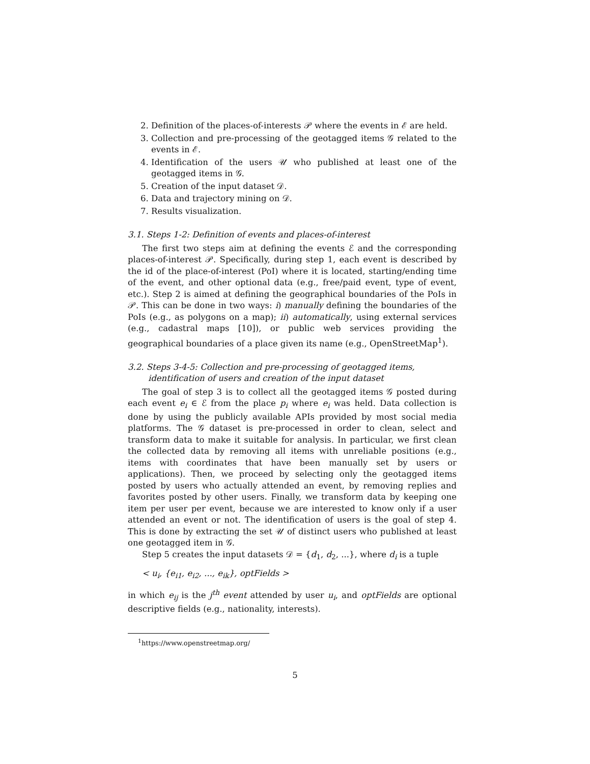2. Definition of the places-of-interests 𝒫 where the events in ℰ are held.
3. Collection and pre-processing of the geotagged items 𝒢 related to the events in ℰ.
4. Identification of the users 𝒰 who published at least one of the geotagged items in 𝒢.
5. Creation of the input dataset 𝒟.
6. Data and trajectory mining on 𝒟.
7. Results visualization.
3.1. Steps 1-2: Definition of events and places-of-interest
The first two steps aim at defining the events ℰ and the corresponding places-of-interest 𝒫. Specifically, during step 1, each event is described by the id of the place-of-interest (PoI) where it is located, starting/ending time of the event, and other optional data (e.g., free/paid event, type of event, etc.). Step 2 is aimed at defining the geographical boundaries of the PoIs in 𝒫. This can be done in two ways: i) manually defining the boundaries of the PoIs (e.g., as polygons on a map); ii) automatically, using external services (e.g., cadastral maps [10]), or public web services providing the geographical boundaries of a place given its name (e.g., OpenStreetMap<sup>1</sup>).
3.2. Steps 3-4-5: Collection and pre-processing of geotagged items, identification of users and creation of the input dataset
The goal of step 3 is to collect all the geotagged items 𝒢 posted during each event e<sub>i</sub> ∈ ℰ from the place p<sub>i</sub> where e<sub>i</sub> was held. Data collection is done by using the publicly available APIs provided by most social media platforms. The 𝒢 dataset is pre-processed in order to clean, select and transform data to make it suitable for analysis. In particular, we first clean the collected data by removing all items with unreliable positions (e.g., items with coordinates that have been manually set by users or applications). Then, we proceed by selecting only the geotagged items posted by users who actually attended an event, by removing replies and favorites posted by other users. Finally, we transform data by keeping one item per user per event, because we are interested to know only if a user attended an event or not. The identification of users is the goal of step 4. This is done by extracting the set 𝒰 of distinct users who published at least one geotagged item in 𝒢.
Step 5 creates the input datasets 𝒟 = {d<sub>1</sub>, d<sub>2</sub>, ...}, where d<sub>i</sub> is a tuple
< u<sub>i</sub>, {e<sub>i1</sub>, e<sub>i2</sub>, ..., e<sub>ik</sub>}, optFields >
in which e<sub>ij</sub> is the j<sup>th</sup> event attended by user u<sub>i</sub>, and optFields are optional descriptive fields (e.g., nationality, interests).
<sup>1</sup> https://www.openstreetmap.org/
5